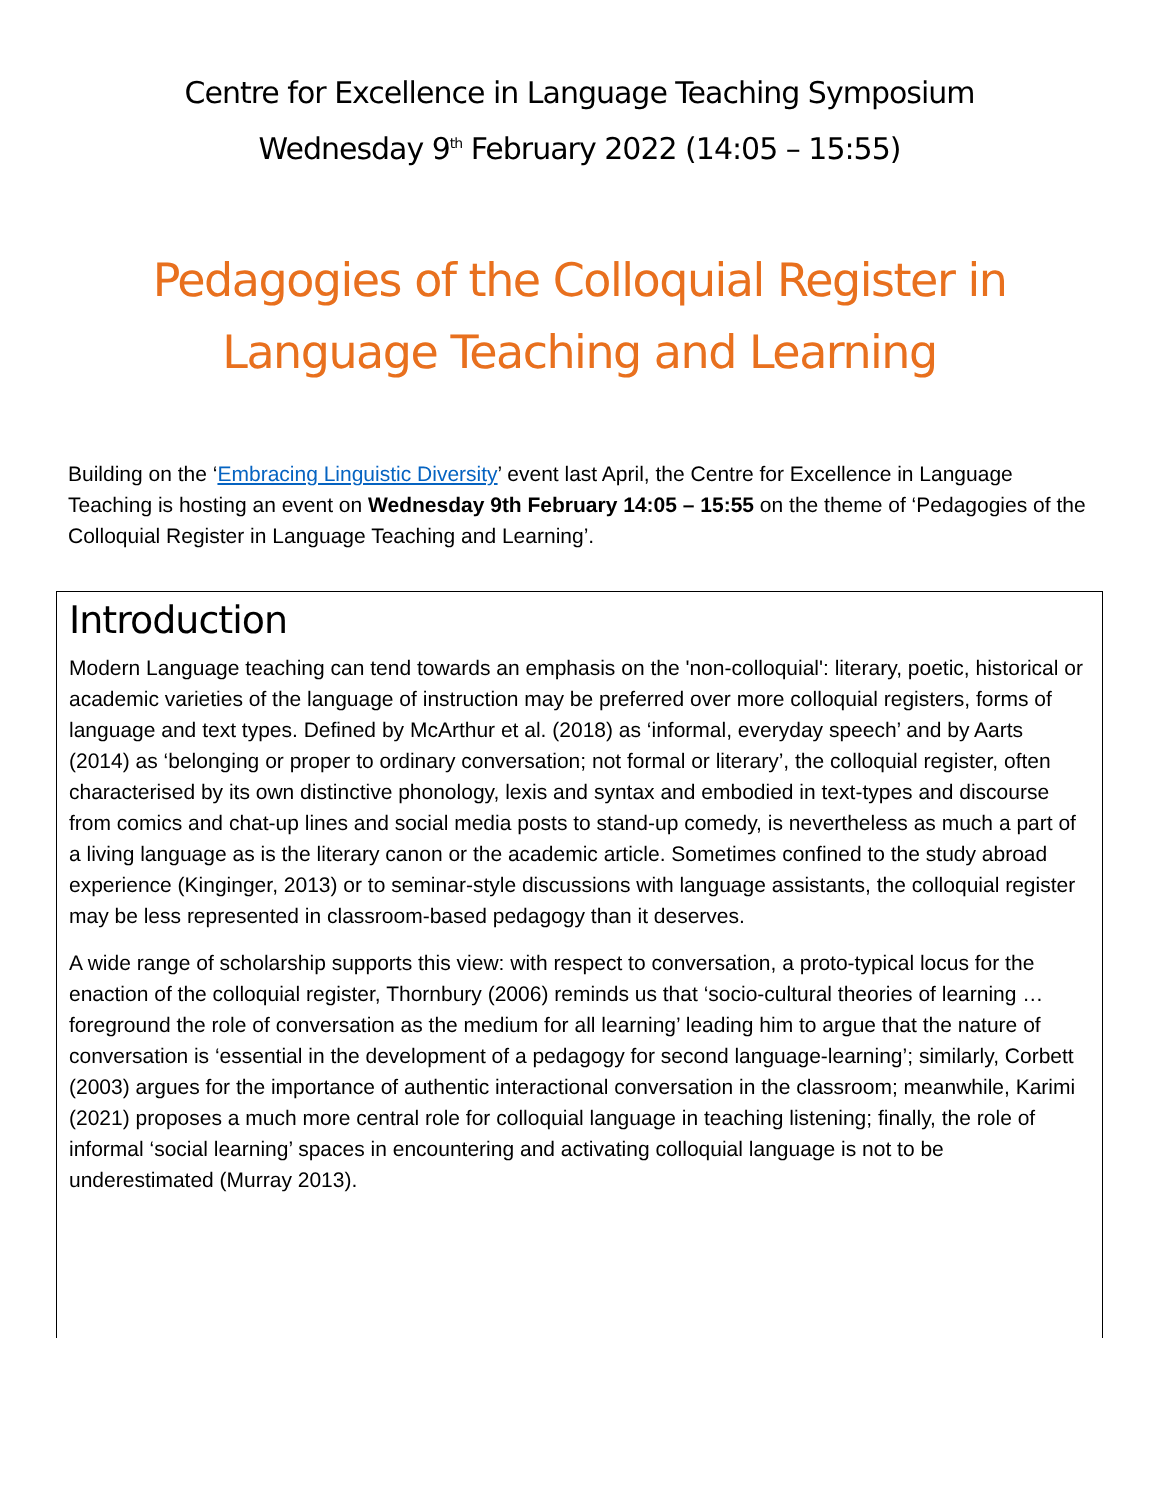Centre for Excellence in Language Teaching Symposium
Wednesday 9<sup>th</sup> February 2022 (14:05 – 15:55)
Pedagogies of the Colloquial Register in Language Teaching and Learning
Building on the ‘Embracing Linguistic Diversity’ event last April, the Centre for Excellence in Language Teaching is hosting an event on Wednesday 9th February 14:05 – 15:55 on the theme of ‘Pedagogies of the Colloquial Register in Language Teaching and Learning’.
Introduction
Modern Language teaching can tend towards an emphasis on the 'non-colloquial': literary, poetic, historical or academic varieties of the language of instruction may be preferred over more colloquial registers, forms of language and text types. Defined by McArthur et al. (2018) as ‘informal, everyday speech’ and by Aarts (2014) as ‘belonging or proper to ordinary conversation; not formal or literary’, the colloquial register, often characterised by its own distinctive phonology, lexis and syntax and embodied in text-types and discourse from comics and chat-up lines and social media posts to stand-up comedy, is nevertheless as much a part of a living language as is the literary canon or the academic article. Sometimes confined to the study abroad experience (Kinginger, 2013) or to seminar-style discussions with language assistants, the colloquial register may be less represented in classroom-based pedagogy than it deserves.
A wide range of scholarship supports this view: with respect to conversation, a proto-typical locus for the enaction of the colloquial register, Thornbury (2006) reminds us that ‘socio-cultural theories of learning … foreground the role of conversation as the medium for all learning’ leading him to argue that the nature of conversation is ‘essential in the development of a pedagogy for second language-learning’; similarly, Corbett (2003) argues for the importance of authentic interactional conversation in the classroom; meanwhile, Karimi (2021) proposes a much more central role for colloquial language in teaching listening; finally, the role of informal ‘social learning’ spaces in encountering and activating colloquial language is not to be underestimated (Murray 2013).